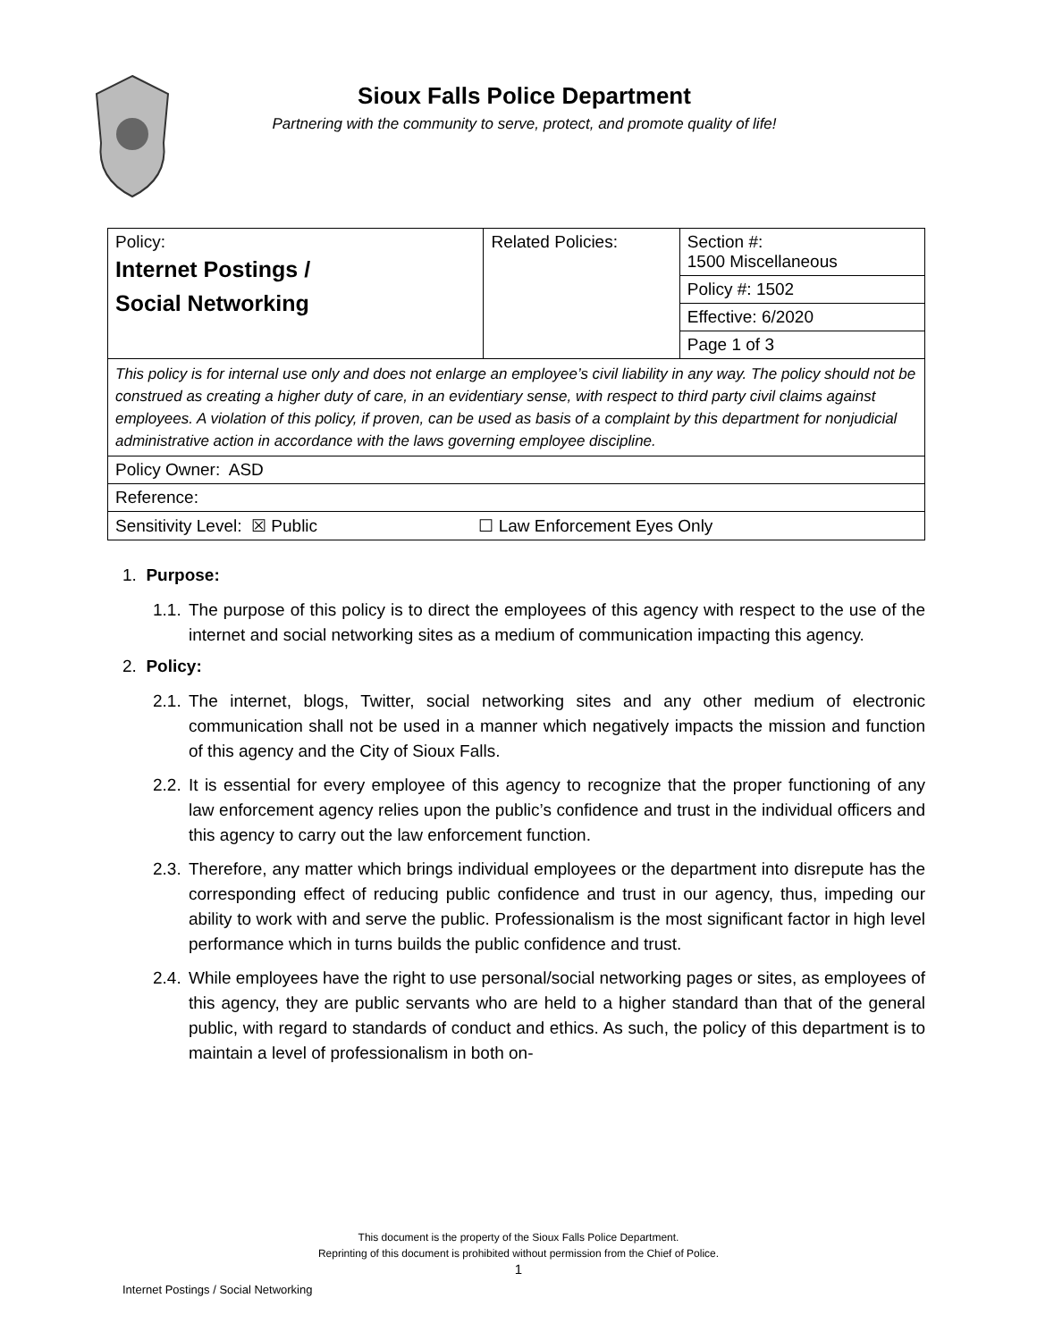Sioux Falls Police Department
Partnering with the community to serve, protect, and promote quality of life!
| Policy: Internet Postings / Social Networking | Related Policies: | Section #: 1500 Miscellaneous |
| | | Policy #: 1502 |
| | | Effective: 6/2020 |
| | | Page 1 of 3 |
| This policy is for internal use only and does not enlarge an employee’s civil liability in any way. The policy should not be construed as creating a higher duty of care, in an evidentiary sense, with respect to third party civil claims against employees. A violation of this policy, if proven, can be used as basis of a complaint by this department for nonjudicial administrative action in accordance with the laws governing employee discipline. | | |
| Policy Owner: ASD | | |
| Reference: | | |
| Sensitivity Level: ☒ Public ☐ Law Enforcement Eyes Only | | |
1. Purpose:
1.1. The purpose of this policy is to direct the employees of this agency with respect to the use of the internet and social networking sites as a medium of communication impacting this agency.
2. Policy:
2.1. The internet, blogs, Twitter, social networking sites and any other medium of electronic communication shall not be used in a manner which negatively impacts the mission and function of this agency and the City of Sioux Falls.
2.2. It is essential for every employee of this agency to recognize that the proper functioning of any law enforcement agency relies upon the public’s confidence and trust in the individual officers and this agency to carry out the law enforcement function.
2.3. Therefore, any matter which brings individual employees or the department into disrepute has the corresponding effect of reducing public confidence and trust in our agency, thus, impeding our ability to work with and serve the public. Professionalism is the most significant factor in high level performance which in turns builds the public confidence and trust.
2.4. While employees have the right to use personal/social networking pages or sites, as employees of this agency, they are public servants who are held to a higher standard than that of the general public, with regard to standards of conduct and ethics. As such, the policy of this department is to maintain a level of professionalism in both on-
This document is the property of the Sioux Falls Police Department.
Reprinting of this document is prohibited without permission from the Chief of Police.
1
Internet Postings / Social Networking